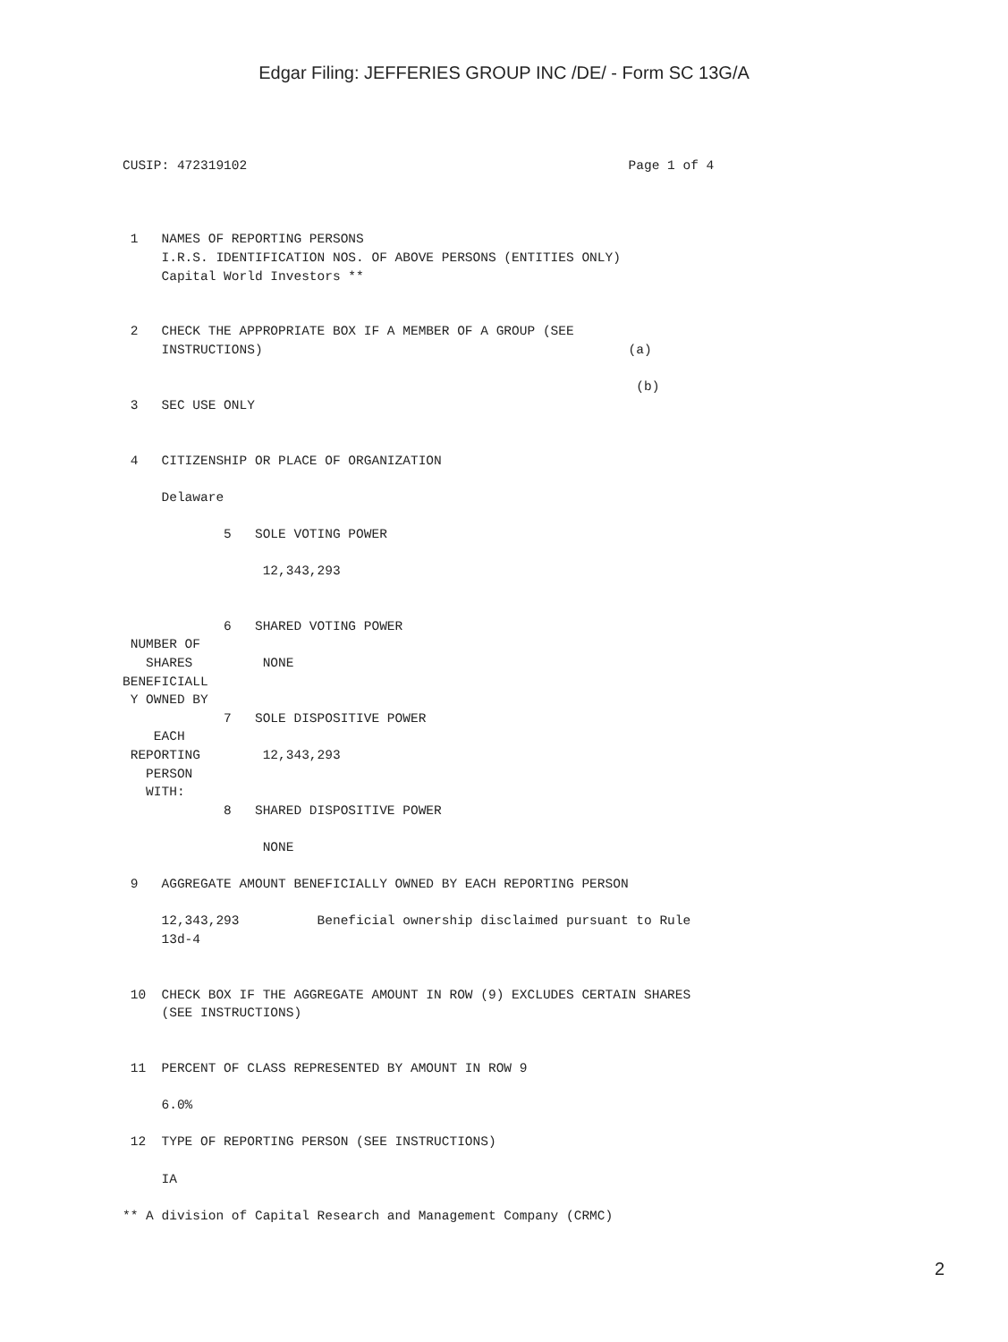Edgar Filing: JEFFERIES GROUP INC /DE/ - Form SC 13G/A
CUSIP: 472319102                                                 Page 1 of 4



 1   NAMES OF REPORTING PERSONS
     I.R.S. IDENTIFICATION NOS. OF ABOVE PERSONS (ENTITIES ONLY)
     Capital World Investors **


 2   CHECK THE APPROPRIATE BOX IF A MEMBER OF A GROUP (SEE
     INSTRUCTIONS)                                               (a)

                                                                  (b)
 3   SEC USE ONLY


 4   CITIZENSHIP OR PLACE OF ORGANIZATION

     Delaware

             5   SOLE VOTING POWER

                  12,343,293


             6   SHARED VOTING POWER
 NUMBER OF
   SHARES         NONE
BENEFICIALL
 Y OWNED BY
             7   SOLE DISPOSITIVE POWER
    EACH
 REPORTING        12,343,293
   PERSON
   WITH:
             8   SHARED DISPOSITIVE POWER

                  NONE

 9   AGGREGATE AMOUNT BENEFICIALLY OWNED BY EACH REPORTING PERSON

     12,343,293          Beneficial ownership disclaimed pursuant to Rule
     13d-4


 10  CHECK BOX IF THE AGGREGATE AMOUNT IN ROW (9) EXCLUDES CERTAIN SHARES
     (SEE INSTRUCTIONS)


 11  PERCENT OF CLASS REPRESENTED BY AMOUNT IN ROW 9

     6.0%

 12  TYPE OF REPORTING PERSON (SEE INSTRUCTIONS)

     IA

** A division of Capital Research and Management Company (CRMC)
2